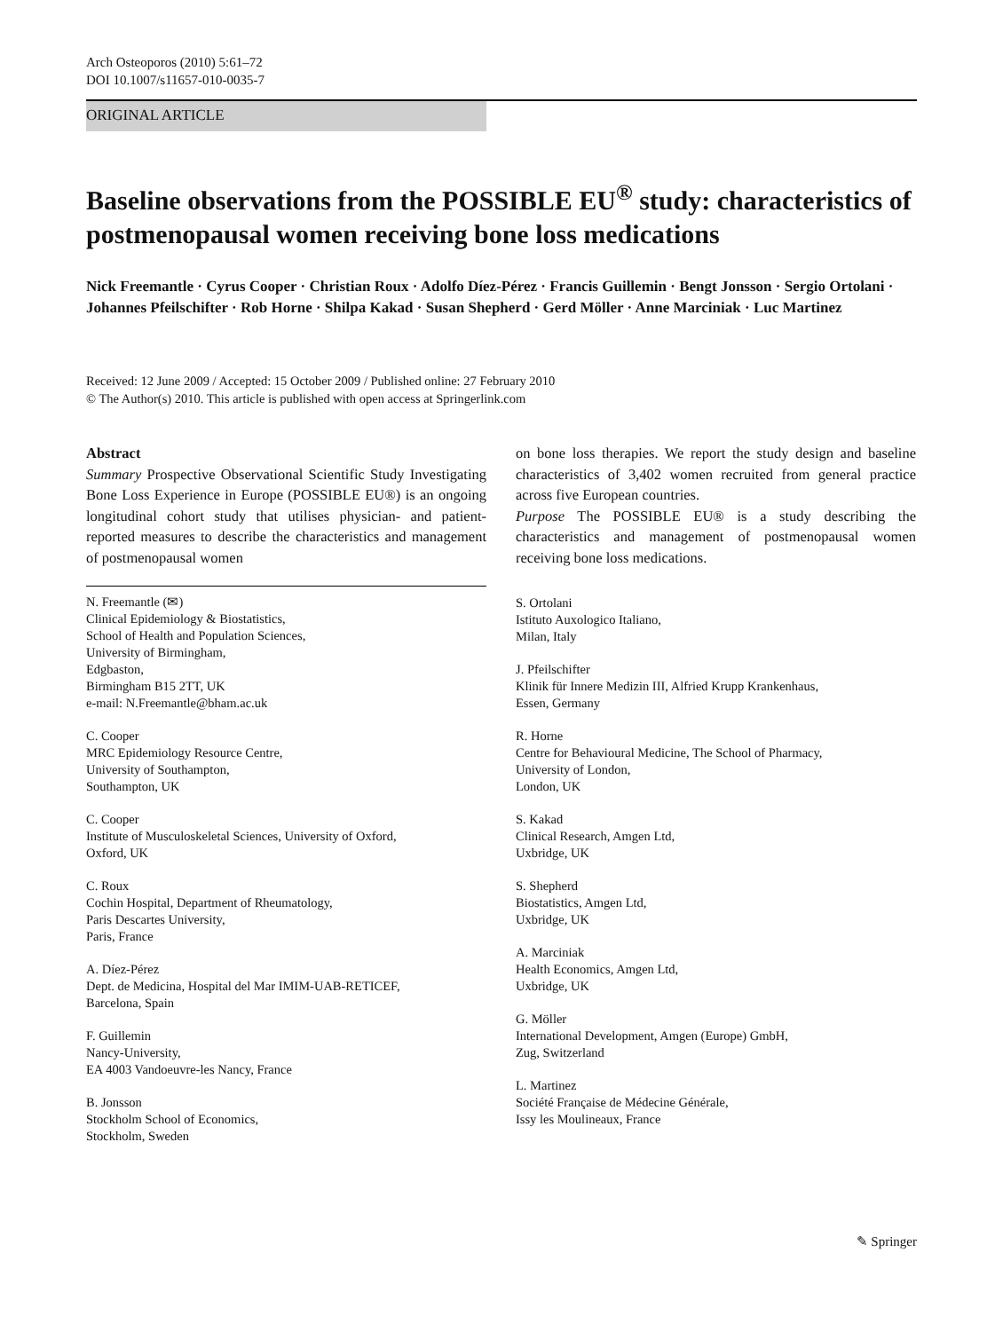Arch Osteoporos (2010) 5:61–72
DOI 10.1007/s11657-010-0035-7
ORIGINAL ARTICLE
Baseline observations from the POSSIBLE EU<sup>®</sup> study: characteristics of postmenopausal women receiving bone loss medications
Nick Freemantle · Cyrus Cooper · Christian Roux · Adolfo Díez-Pérez · Francis Guillemin · Bengt Jonsson · Sergio Ortolani · Johannes Pfeilschifter · Rob Horne · Shilpa Kakad · Susan Shepherd · Gerd Möller · Anne Marciniak · Luc Martinez
Received: 12 June 2009 / Accepted: 15 October 2009 / Published online: 27 February 2010
© The Author(s) 2010. This article is published with open access at Springerlink.com
Abstract
Summary Prospective Observational Scientific Study Investigating Bone Loss Experience in Europe (POSSIBLE EU®) is an ongoing longitudinal cohort study that utilises physician- and patient-reported measures to describe the characteristics and management of postmenopausal women
N. Freemantle (✉)
Clinical Epidemiology & Biostatistics,
School of Health and Population Sciences,
University of Birmingham,
Edgbaston,
Birmingham B15 2TT, UK
e-mail: N.Freemantle@bham.ac.uk
C. Cooper
MRC Epidemiology Resource Centre,
University of Southampton,
Southampton, UK
C. Cooper
Institute of Musculoskeletal Sciences, University of Oxford,
Oxford, UK
C. Roux
Cochin Hospital, Department of Rheumatology,
Paris Descartes University,
Paris, France
A. Díez-Pérez
Dept. de Medicina, Hospital del Mar IMIM-UAB-RETICEF,
Barcelona, Spain
F. Guillemin
Nancy-University,
EA 4003 Vandoeuvre-les Nancy, France
B. Jonsson
Stockholm School of Economics,
Stockholm, Sweden
on bone loss therapies. We report the study design and baseline characteristics of 3,402 women recruited from general practice across five European countries.
Purpose The POSSIBLE EU® is a study describing the characteristics and management of postmenopausal women receiving bone loss medications.
S. Ortolani
Istituto Auxologico Italiano,
Milan, Italy
J. Pfeilschifter
Klinik für Innere Medizin III, Alfried Krupp Krankenhaus,
Essen, Germany
R. Horne
Centre for Behavioural Medicine, The School of Pharmacy,
University of London,
London, UK
S. Kakad
Clinical Research, Amgen Ltd,
Uxbridge, UK
S. Shepherd
Biostatistics, Amgen Ltd,
Uxbridge, UK
A. Marciniak
Health Economics, Amgen Ltd,
Uxbridge, UK
G. Möller
International Development, Amgen (Europe) GmbH,
Zug, Switzerland
L. Martinez
Société Française de Médecine Générale,
Issy les Moulineaux, France
✎ Springer